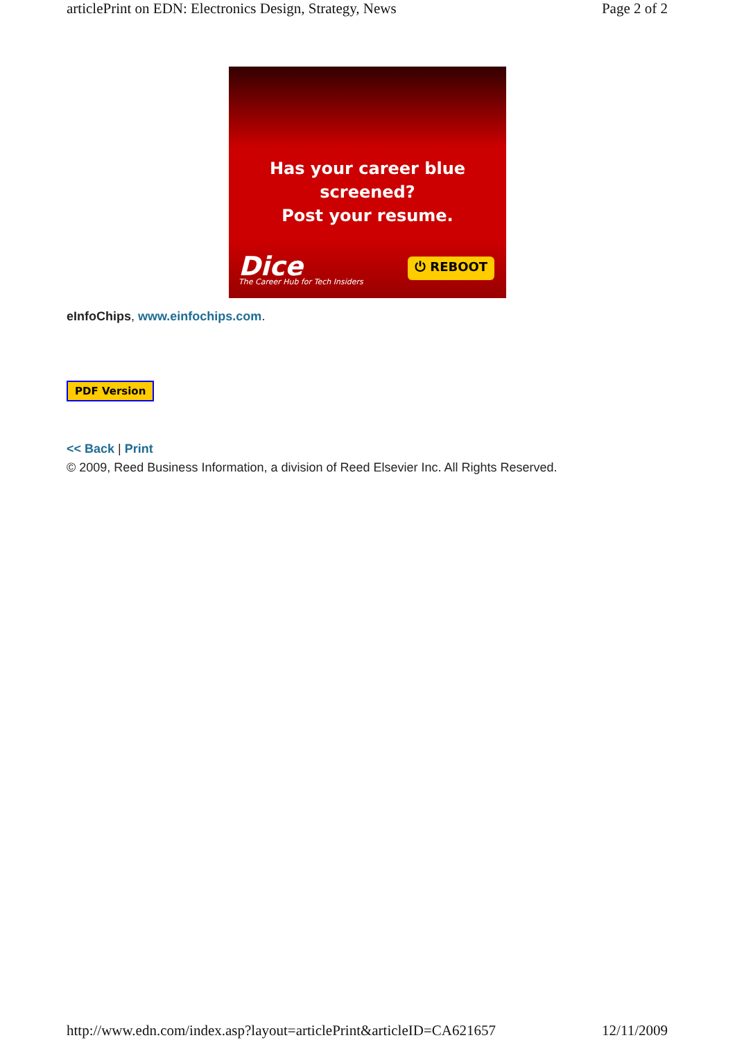articlePrint on EDN: Electronics Design, Strategy, News Page 2 of 2
Has your career blue screened?
Post your resume.
Dice
The Career Hub for Tech Insiders
⏻ REBOOT
eInfoChips, www.einfochips.com.
PDF Version
<< Back | Print
© 2009, Reed Business Information, a division of Reed Elsevier Inc. All Rights Reserved.
http://www.edn.com/index.asp?layout=articlePrint&articleID=CA621657 12/11/2009